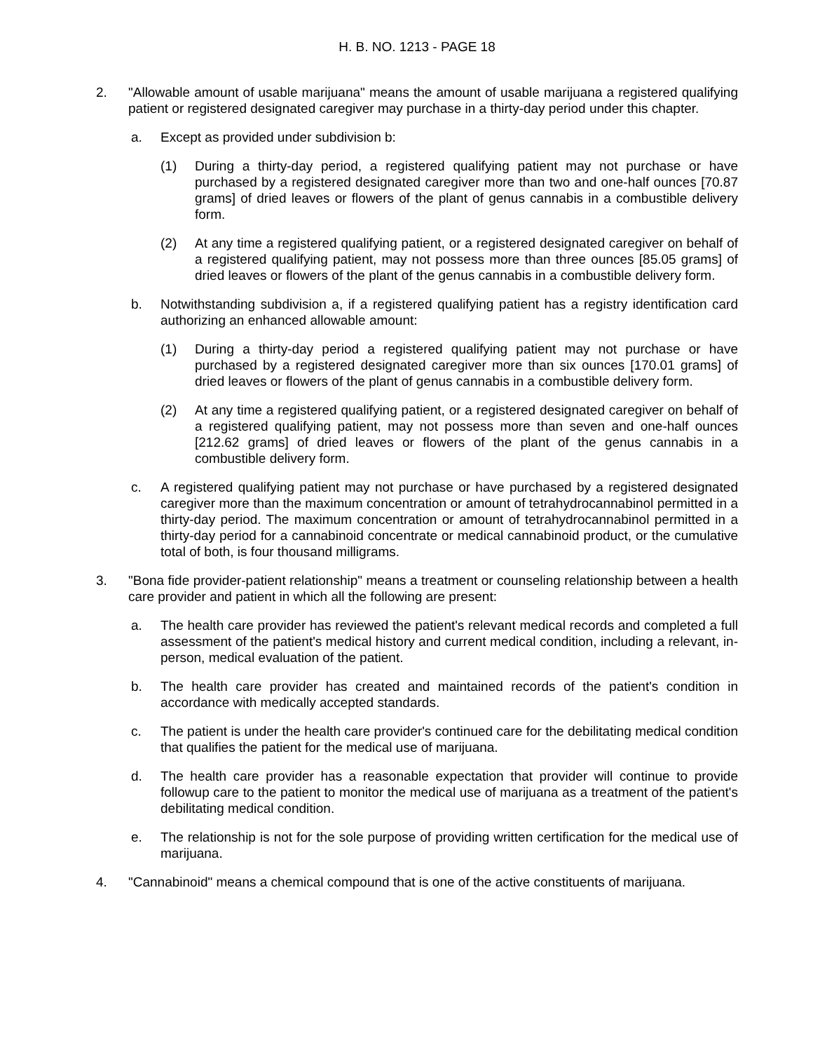H. B. NO. 1213 - PAGE 18
2. "Allowable amount of usable marijuana" means the amount of usable marijuana a registered qualifying patient or registered designated caregiver may purchase in a thirty-day period under this chapter.
a. Except as provided under subdivision b:
(1) During a thirty-day period, a registered qualifying patient may not purchase or have purchased by a registered designated caregiver more than two and one-half ounces [70.87 grams] of dried leaves or flowers of the plant of genus cannabis in a combustible delivery form.
(2) At any time a registered qualifying patient, or a registered designated caregiver on behalf of a registered qualifying patient, may not possess more than three ounces [85.05 grams] of dried leaves or flowers of the plant of the genus cannabis in a combustible delivery form.
b. Notwithstanding subdivision a, if a registered qualifying patient has a registry identification card authorizing an enhanced allowable amount:
(1) During a thirty-day period a registered qualifying patient may not purchase or have purchased by a registered designated caregiver more than six ounces [170.01 grams] of dried leaves or flowers of the plant of genus cannabis in a combustible delivery form.
(2) At any time a registered qualifying patient, or a registered designated caregiver on behalf of a registered qualifying patient, may not possess more than seven and one-half ounces [212.62 grams] of dried leaves or flowers of the plant of the genus cannabis in a combustible delivery form.
c. A registered qualifying patient may not purchase or have purchased by a registered designated caregiver more than the maximum concentration or amount of tetrahydrocannabinol permitted in a thirty-day period. The maximum concentration or amount of tetrahydrocannabinol permitted in a thirty-day period for a cannabinoid concentrate or medical cannabinoid product, or the cumulative total of both, is four thousand milligrams.
3. "Bona fide provider-patient relationship" means a treatment or counseling relationship between a health care provider and patient in which all the following are present:
a. The health care provider has reviewed the patient's relevant medical records and completed a full assessment of the patient's medical history and current medical condition, including a relevant, in-person, medical evaluation of the patient.
b. The health care provider has created and maintained records of the patient's condition in accordance with medically accepted standards.
c. The patient is under the health care provider's continued care for the debilitating medical condition that qualifies the patient for the medical use of marijuana.
d. The health care provider has a reasonable expectation that provider will continue to provide followup care to the patient to monitor the medical use of marijuana as a treatment of the patient's debilitating medical condition.
e. The relationship is not for the sole purpose of providing written certification for the medical use of marijuana.
4. "Cannabinoid" means a chemical compound that is one of the active constituents of marijuana.